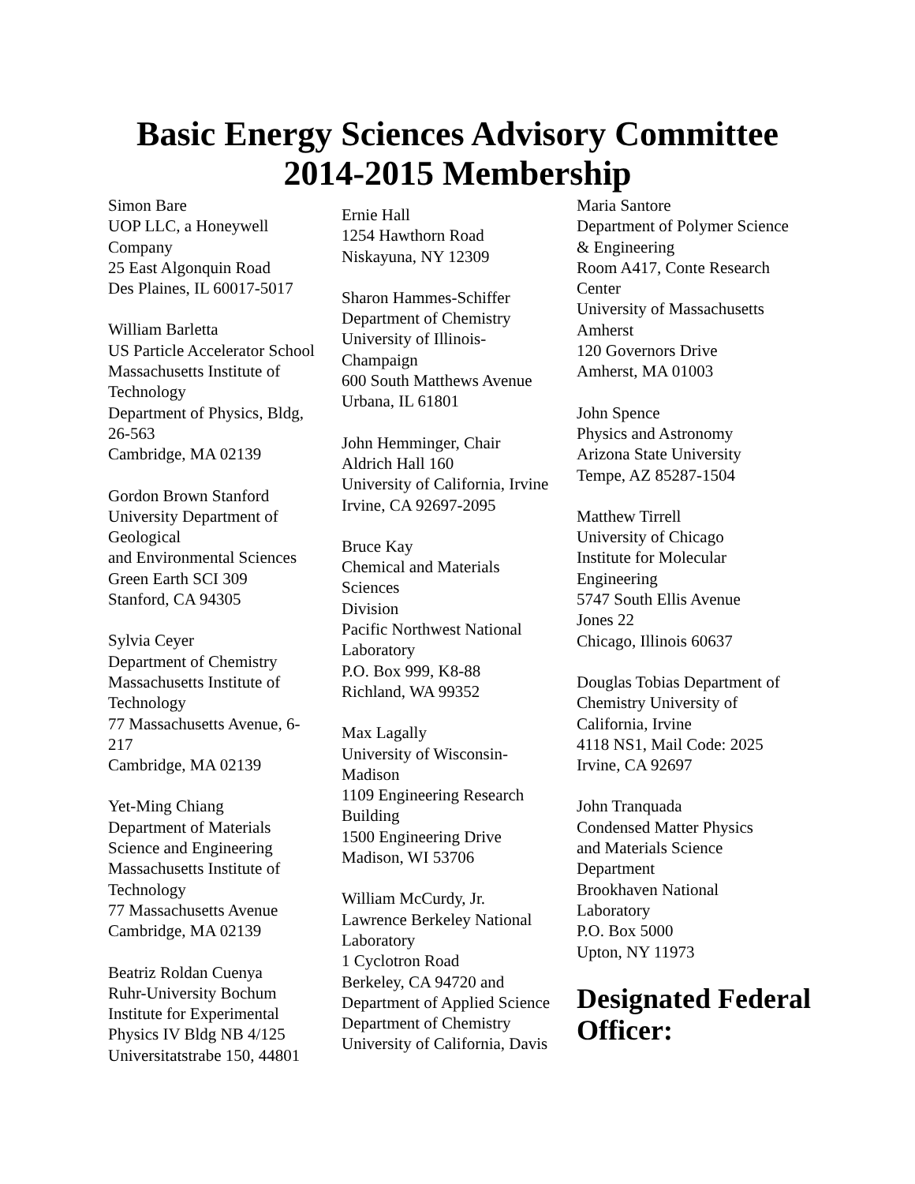Basic Energy Sciences Advisory Committee
2014-2015 Membership
Simon Bare
UOP LLC, a Honeywell
Company
25 East Algonquin Road
Des Plaines, IL 60017-5017
William Barletta
US Particle Accelerator School
Massachusetts Institute of
Technology
Department of Physics, Bldg,
26-563
Cambridge, MA 02139
Gordon Brown Stanford
University Department of
Geological
and Environmental Sciences
Green Earth SCI 309
Stanford, CA 94305
Sylvia Ceyer
Department of Chemistry
Massachusetts Institute of
Technology
77 Massachusetts Avenue, 6-
217
Cambridge, MA 02139
Yet-Ming Chiang
Department of Materials
Science and Engineering
Massachusetts Institute of
Technology
77 Massachusetts Avenue
Cambridge, MA 02139
Beatriz Roldan Cuenya
Ruhr-University Bochum
Institute for Experimental
Physics IV Bldg NB 4/125
Universitatstrabe 150, 44801
Ernie Hall
1254 Hawthorn Road
Niskayuna, NY 12309
Sharon Hammes-Schiffer
Department of Chemistry
University of Illinois-
Champaign
600 South Matthews Avenue
Urbana, IL 61801
John Hemminger, Chair
Aldrich Hall 160
University of California, Irvine
Irvine, CA 92697-2095
Bruce Kay
Chemical and Materials
Sciences
Division
Pacific Northwest National
Laboratory
P.O. Box 999, K8-88
Richland, WA 99352
Max Lagally
University of Wisconsin-
Madison
1109 Engineering Research
Building
1500 Engineering Drive
Madison, WI 53706
William McCurdy, Jr.
Lawrence Berkeley National
Laboratory
1 Cyclotron Road
Berkeley, CA 94720 and
Department of Applied Science
Department of Chemistry
University of California, Davis
Maria Santore
Department of Polymer Science
& Engineering
Room A417, Conte Research
Center
University of Massachusetts
Amherst
120 Governors Drive
Amherst, MA 01003
John Spence
Physics and Astronomy
Arizona State University
Tempe, AZ 85287-1504
Matthew Tirrell
University of Chicago
Institute for Molecular
Engineering
5747 South Ellis Avenue
Jones 22
Chicago, Illinois 60637
Douglas Tobias Department of
Chemistry University of
California, Irvine
4118 NS1, Mail Code: 2025
Irvine, CA 92697
John Tranquada
Condensed Matter Physics
and Materials Science
Department
Brookhaven National
Laboratory
P.O. Box 5000
Upton, NY 11973
Designated Federal Officer: